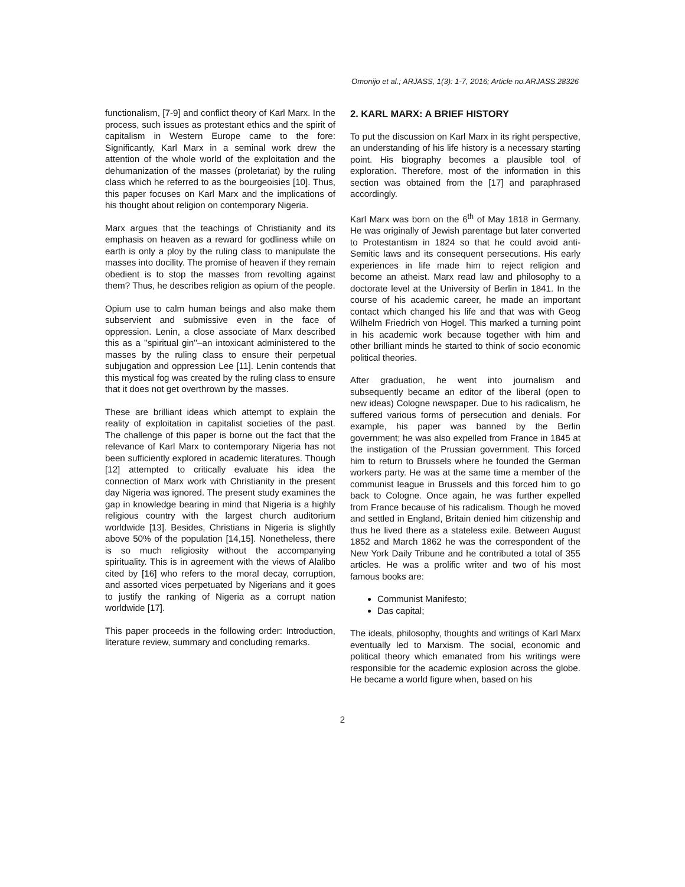Omonijo et al.; ARJASS, 1(3): 1-7, 2016; Article no.ARJASS.28326
functionalism, [7-9] and conflict theory of Karl Marx. In the process, such issues as protestant ethics and the spirit of capitalism in Western Europe came to the fore: Significantly, Karl Marx in a seminal work drew the attention of the whole world of the exploitation and the dehumanization of the masses (proletariat) by the ruling class which he referred to as the bourgeoisies [10]. Thus, this paper focuses on Karl Marx and the implications of his thought about religion on contemporary Nigeria.
Marx argues that the teachings of Christianity and its emphasis on heaven as a reward for godliness while on earth is only a ploy by the ruling class to manipulate the masses into docility. The promise of heaven if they remain obedient is to stop the masses from revolting against them? Thus, he describes religion as opium of the people.
Opium use to calm human beings and also make them subservient and submissive even in the face of oppression. Lenin, a close associate of Marx described this as a ''spiritual gin''–an intoxicant administered to the masses by the ruling class to ensure their perpetual subjugation and oppression Lee [11]. Lenin contends that this mystical fog was created by the ruling class to ensure that it does not get overthrown by the masses.
These are brilliant ideas which attempt to explain the reality of exploitation in capitalist societies of the past. The challenge of this paper is borne out the fact that the relevance of Karl Marx to contemporary Nigeria has not been sufficiently explored in academic literatures. Though [12] attempted to critically evaluate his idea the connection of Marx work with Christianity in the present day Nigeria was ignored. The present study examines the gap in knowledge bearing in mind that Nigeria is a highly religious country with the largest church auditorium worldwide [13]. Besides, Christians in Nigeria is slightly above 50% of the population [14,15]. Nonetheless, there is so much religiosity without the accompanying spirituality. This is in agreement with the views of Alalibo cited by [16] who refers to the moral decay, corruption, and assorted vices perpetuated by Nigerians and it goes to justify the ranking of Nigeria as a corrupt nation worldwide [17].
This paper proceeds in the following order: Introduction, literature review, summary and concluding remarks.
2. KARL MARX: A BRIEF HISTORY
To put the discussion on Karl Marx in its right perspective, an understanding of his life history is a necessary starting point. His biography becomes a plausible tool of exploration. Therefore, most of the information in this section was obtained from the [17] and paraphrased accordingly.
Karl Marx was born on the 6<sup>th</sup> of May 1818 in Germany. He was originally of Jewish parentage but later converted to Protestantism in 1824 so that he could avoid anti-Semitic laws and its consequent persecutions. His early experiences in life made him to reject religion and become an atheist. Marx read law and philosophy to a doctorate level at the University of Berlin in 1841. In the course of his academic career, he made an important contact which changed his life and that was with Geog Wilhelm Friedrich von Hogel. This marked a turning point in his academic work because together with him and other brilliant minds he started to think of socio economic political theories.
After graduation, he went into journalism and subsequently became an editor of the liberal (open to new ideas) Cologne newspaper. Due to his radicalism, he suffered various forms of persecution and denials. For example, his paper was banned by the Berlin government; he was also expelled from France in 1845 at the instigation of the Prussian government. This forced him to return to Brussels where he founded the German workers party. He was at the same time a member of the communist league in Brussels and this forced him to go back to Cologne. Once again, he was further expelled from France because of his radicalism. Though he moved and settled in England, Britain denied him citizenship and thus he lived there as a stateless exile. Between August 1852 and March 1862 he was the correspondent of the New York Daily Tribune and he contributed a total of 355 articles. He was a prolific writer and two of his most famous books are:
Communist Manifesto;
Das capital;
The ideals, philosophy, thoughts and writings of Karl Marx eventually led to Marxism. The social, economic and political theory which emanated from his writings were responsible for the academic explosion across the globe. He became a world figure when, based on his
2